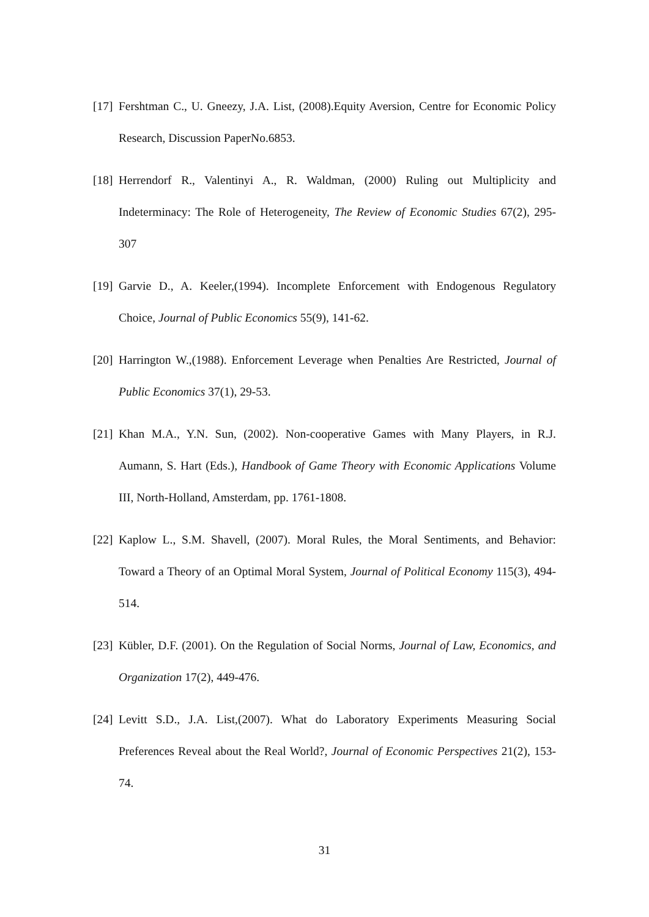[17] Fershtman C., U. Gneezy, J.A. List, (2008).Equity Aversion, Centre for Economic Policy Research, Discussion PaperNo.6853.
[18] Herrendorf R., Valentinyi A., R. Waldman, (2000) Ruling out Multiplicity and Indeterminacy: The Role of Heterogeneity, The Review of Economic Studies 67(2), 295-307
[19] Garvie D., A. Keeler,(1994). Incomplete Enforcement with Endogenous Regulatory Choice, Journal of Public Economics 55(9), 141-62.
[20] Harrington W.,(1988). Enforcement Leverage when Penalties Are Restricted, Journal of Public Economics 37(1), 29-53.
[21] Khan M.A., Y.N. Sun, (2002). Non-cooperative Games with Many Players, in R.J. Aumann, S. Hart (Eds.), Handbook of Game Theory with Economic Applications Volume III, North-Holland, Amsterdam, pp. 1761-1808.
[22] Kaplow L., S.M. Shavell, (2007). Moral Rules, the Moral Sentiments, and Behavior: Toward a Theory of an Optimal Moral System, Journal of Political Economy 115(3), 494-514.
[23] Kübler, D.F. (2001). On the Regulation of Social Norms, Journal of Law, Economics, and Organization 17(2), 449-476.
[24] Levitt S.D., J.A. List,(2007). What do Laboratory Experiments Measuring Social Preferences Reveal about the Real World?, Journal of Economic Perspectives 21(2), 153-74.
31